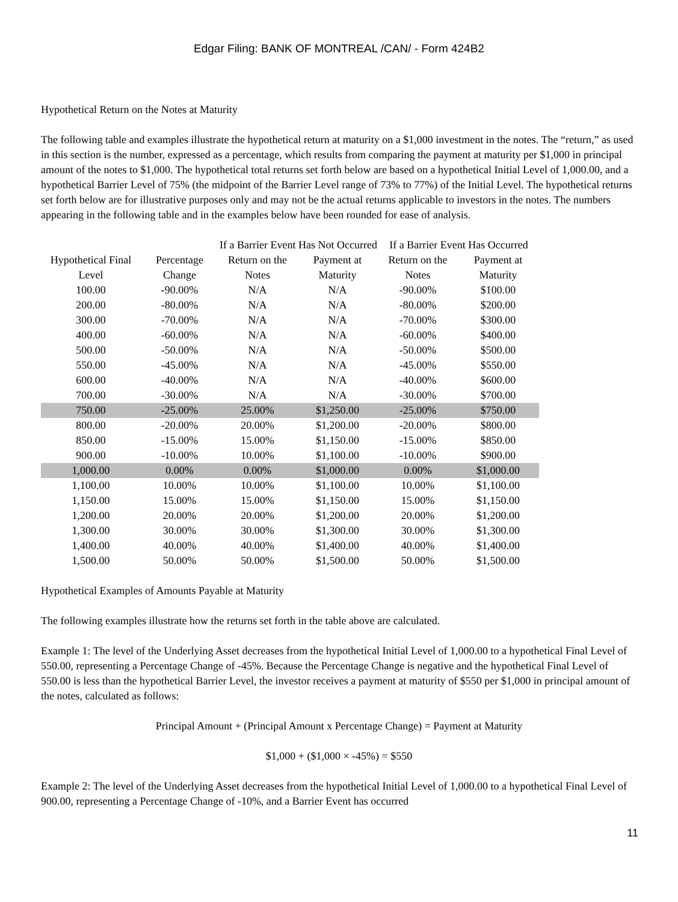Edgar Filing: BANK OF MONTREAL /CAN/ - Form 424B2
Hypothetical Return on the Notes at Maturity
The following table and examples illustrate the hypothetical return at maturity on a $1,000 investment in the notes. The “return,” as used in this section is the number, expressed as a percentage, which results from comparing the payment at maturity per $1,000 in principal amount of the notes to $1,000. The hypothetical total returns set forth below are based on a hypothetical Initial Level of 1,000.00, and a hypothetical Barrier Level of 75% (the midpoint of the Barrier Level range of 73% to 77%) of the Initial Level. The hypothetical returns set forth below are for illustrative purposes only and may not be the actual returns applicable to investors in the notes. The numbers appearing in the following table and in the examples below have been rounded for ease of analysis.
| | | If a Barrier Event Has Not Occurred | | If a Barrier Event Has Occurred | |
| --- | --- | --- | --- | --- | --- |
| Hypothetical Final Level | Percentage Change | Return on the Notes | Payment at Maturity | Return on the Notes | Payment at Maturity |
| 100.00 | -90.00% | N/A | N/A | -90.00% | $100.00 |
| 200.00 | -80.00% | N/A | N/A | -80.00% | $200.00 |
| 300.00 | -70.00% | N/A | N/A | -70.00% | $300.00 |
| 400.00 | -60.00% | N/A | N/A | -60.00% | $400.00 |
| 500.00 | -50.00% | N/A | N/A | -50.00% | $500.00 |
| 550.00 | -45.00% | N/A | N/A | -45.00% | $550.00 |
| 600.00 | -40.00% | N/A | N/A | -40.00% | $600.00 |
| 700.00 | -30.00% | N/A | N/A | -30.00% | $700.00 |
| 750.00 | -25.00% | 25.00% | $1,250.00 | -25.00% | $750.00 |
| 800.00 | -20.00% | 20.00% | $1,200.00 | -20.00% | $800.00 |
| 850.00 | -15.00% | 15.00% | $1,150.00 | -15.00% | $850.00 |
| 900.00 | -10.00% | 10.00% | $1,100.00 | -10.00% | $900.00 |
| 1,000.00 | 0.00% | 0.00% | $1,000.00 | 0.00% | $1,000.00 |
| 1,100.00 | 10.00% | 10.00% | $1,100.00 | 10.00% | $1,100.00 |
| 1,150.00 | 15.00% | 15.00% | $1,150.00 | 15.00% | $1,150.00 |
| 1,200.00 | 20.00% | 20.00% | $1,200.00 | 20.00% | $1,200.00 |
| 1,300.00 | 30.00% | 30.00% | $1,300.00 | 30.00% | $1,300.00 |
| 1,400.00 | 40.00% | 40.00% | $1,400.00 | 40.00% | $1,400.00 |
| 1,500.00 | 50.00% | 50.00% | $1,500.00 | 50.00% | $1,500.00 |
Hypothetical Examples of Amounts Payable at Maturity
The following examples illustrate how the returns set forth in the table above are calculated.
Example 1: The level of the Underlying Asset decreases from the hypothetical Initial Level of 1,000.00 to a hypothetical Final Level of 550.00, representing a Percentage Change of -45%. Because the Percentage Change is negative and the hypothetical Final Level of 550.00 is less than the hypothetical Barrier Level, the investor receives a payment at maturity of $550 per $1,000 in principal amount of the notes, calculated as follows:
Principal Amount + (Principal Amount x Percentage Change) = Payment at Maturity
$1,000 + ($1,000 × -45%) = $550
Example 2: The level of the Underlying Asset decreases from the hypothetical Initial Level of 1,000.00 to a hypothetical Final Level of 900.00, representing a Percentage Change of -10%, and a Barrier Event has occurred
11